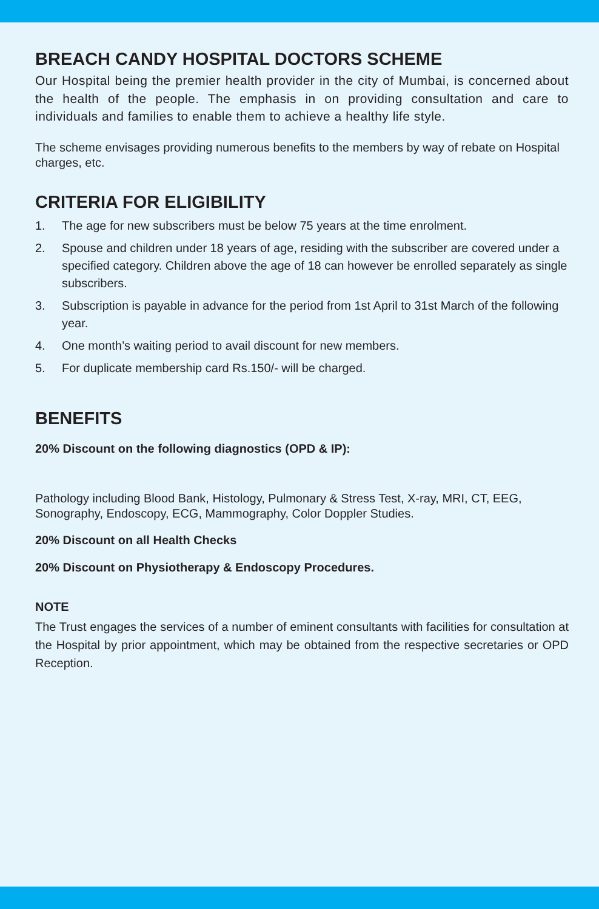BREACH CANDY HOSPITAL DOCTORS SCHEME
Our Hospital being the premier health provider in the city of Mumbai, is concerned about the health of the people. The emphasis in on providing consultation and care to individuals and families to enable them to achieve a healthy life style.
The scheme envisages providing numerous benefits to the members by way of rebate on Hospital charges, etc.
CRITERIA FOR ELIGIBILITY
1. The age for new subscribers must be below 75 years at the time enrolment.
2. Spouse and children under 18 years of age, residing with the subscriber are covered under a specified category. Children above the age of 18 can however be enrolled separately as single subscribers.
3. Subscription is payable in advance for the period from 1st April to 31st March of the following year.
4. One month’s waiting period to avail discount for new members.
5. For duplicate membership card Rs.150/- will be charged.
BENEFITS
20% Discount on the following diagnostics (OPD & IP):
Pathology including Blood Bank, Histology, Pulmonary & Stress Test, X-ray, MRI, CT, EEG, Sonography, Endoscopy, ECG, Mammography, Color Doppler Studies.
20% Discount on all Health Checks
20% Discount on Physiotherapy & Endoscopy Procedures.
NOTE
The Trust engages the services of a number of eminent consultants with facilities for consultation at the Hospital by prior appointment, which may be obtained from the respective secretaries or OPD Reception.